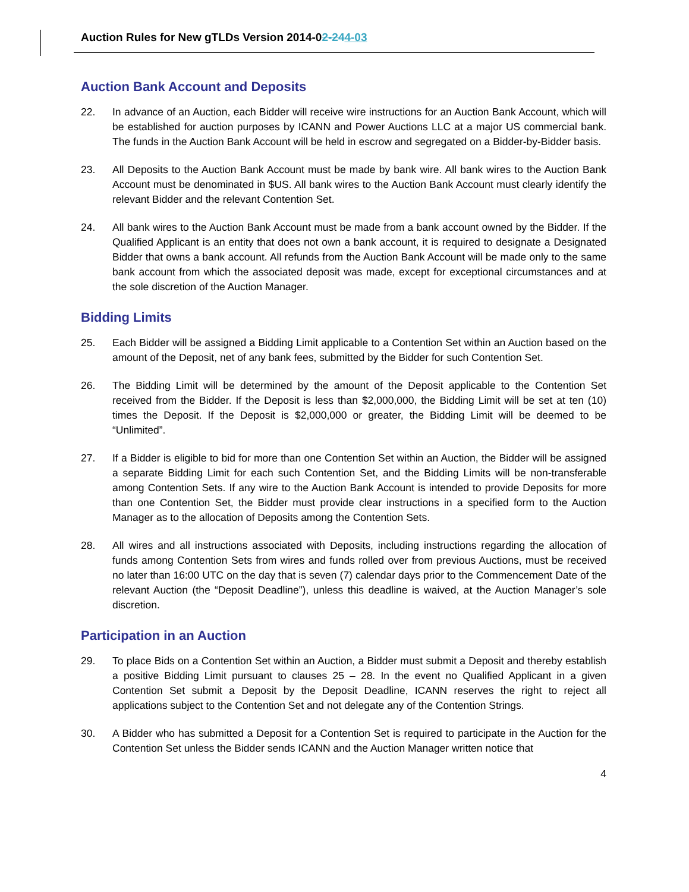Auction Rules for New gTLDs Version 2014-02-244-03
Auction Bank Account and Deposits
22. In advance of an Auction, each Bidder will receive wire instructions for an Auction Bank Account, which will be established for auction purposes by ICANN and Power Auctions LLC at a major US commercial bank. The funds in the Auction Bank Account will be held in escrow and segregated on a Bidder-by-Bidder basis.
23. All Deposits to the Auction Bank Account must be made by bank wire. All bank wires to the Auction Bank Account must be denominated in $US. All bank wires to the Auction Bank Account must clearly identify the relevant Bidder and the relevant Contention Set.
24. All bank wires to the Auction Bank Account must be made from a bank account owned by the Bidder. If the Qualified Applicant is an entity that does not own a bank account, it is required to designate a Designated Bidder that owns a bank account. All refunds from the Auction Bank Account will be made only to the same bank account from which the associated deposit was made, except for exceptional circumstances and at the sole discretion of the Auction Manager.
Bidding Limits
25. Each Bidder will be assigned a Bidding Limit applicable to a Contention Set within an Auction based on the amount of the Deposit, net of any bank fees, submitted by the Bidder for such Contention Set.
26. The Bidding Limit will be determined by the amount of the Deposit applicable to the Contention Set received from the Bidder. If the Deposit is less than $2,000,000, the Bidding Limit will be set at ten (10) times the Deposit. If the Deposit is $2,000,000 or greater, the Bidding Limit will be deemed to be “Unlimited”.
27. If a Bidder is eligible to bid for more than one Contention Set within an Auction, the Bidder will be assigned a separate Bidding Limit for each such Contention Set, and the Bidding Limits will be non-transferable among Contention Sets. If any wire to the Auction Bank Account is intended to provide Deposits for more than one Contention Set, the Bidder must provide clear instructions in a specified form to the Auction Manager as to the allocation of Deposits among the Contention Sets.
28. All wires and all instructions associated with Deposits, including instructions regarding the allocation of funds among Contention Sets from wires and funds rolled over from previous Auctions, must be received no later than 16:00 UTC on the day that is seven (7) calendar days prior to the Commencement Date of the relevant Auction (the “Deposit Deadline”), unless this deadline is waived, at the Auction Manager’s sole discretion.
Participation in an Auction
29. To place Bids on a Contention Set within an Auction, a Bidder must submit a Deposit and thereby establish a positive Bidding Limit pursuant to clauses 25 – 28. In the event no Qualified Applicant in a given Contention Set submit a Deposit by the Deposit Deadline, ICANN reserves the right to reject all applications subject to the Contention Set and not delegate any of the Contention Strings.
30. A Bidder who has submitted a Deposit for a Contention Set is required to participate in the Auction for the Contention Set unless the Bidder sends ICANN and the Auction Manager written notice that
4